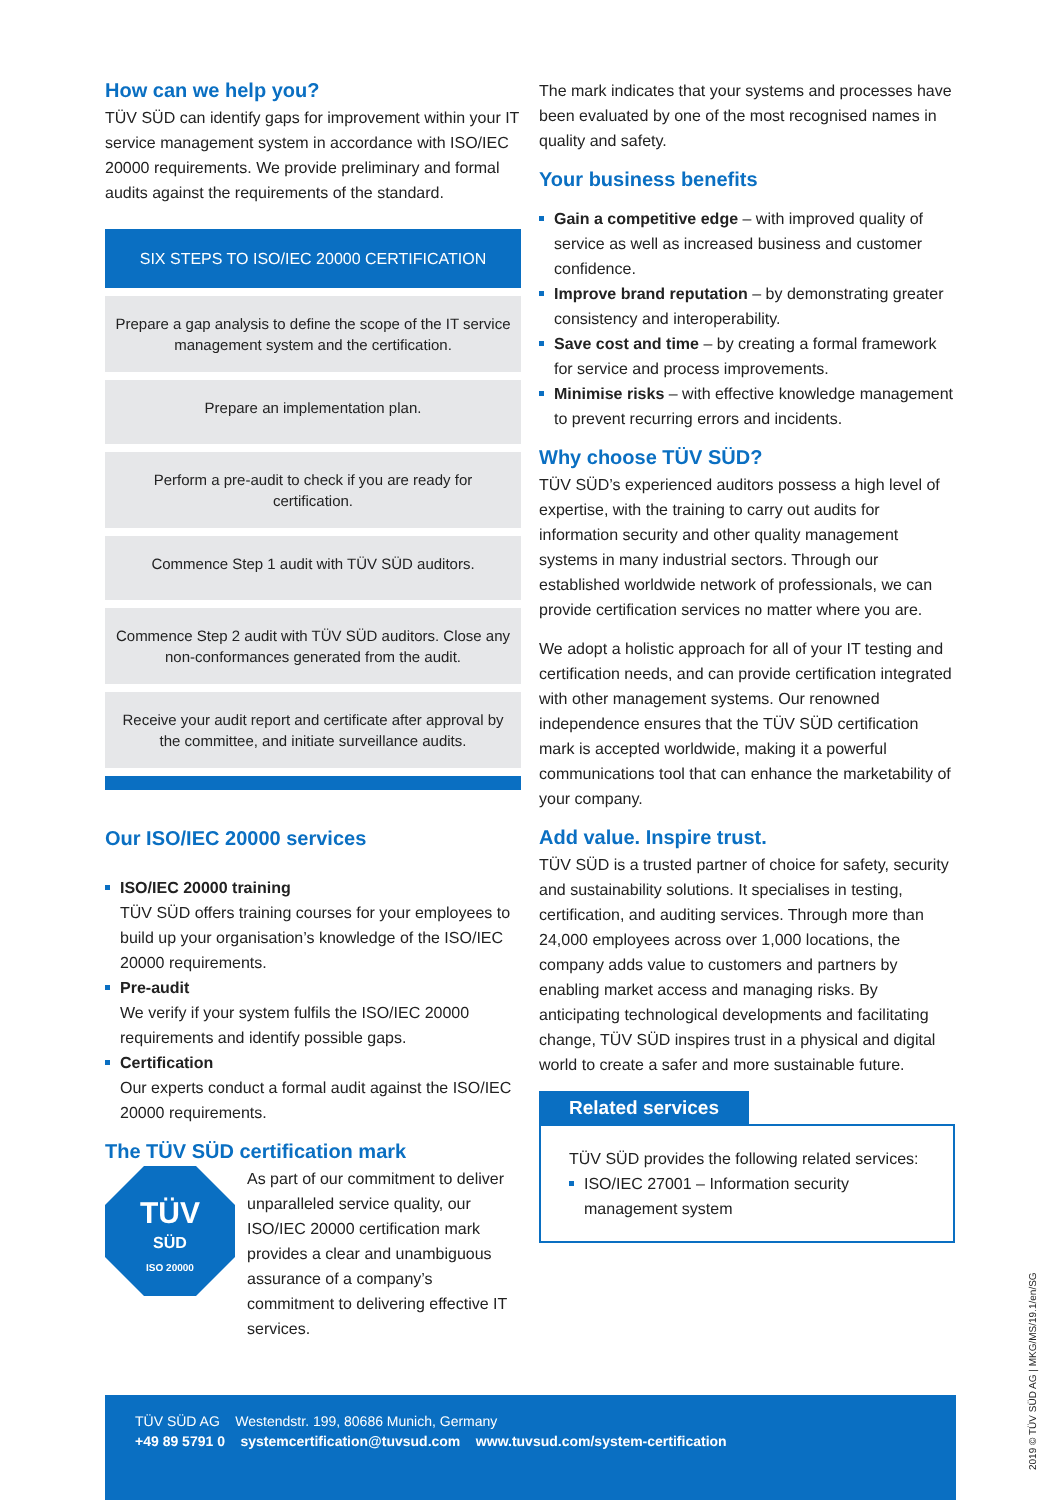How can we help you?
TÜV SÜD can identify gaps for improvement within your IT service management system in accordance with ISO/IEC 20000 requirements. We provide preliminary and formal audits against the requirements of the standard.
SIX STEPS TO ISO/IEC 20000 CERTIFICATION
Prepare a gap analysis to define the scope of the IT service management system and the certification.
Prepare an implementation plan.
Perform a pre-audit to check if you are ready for certification.
Commence Step 1 audit with TÜV SÜD auditors.
Commence Step 2 audit with TÜV SÜD auditors. Close any non-conformances generated from the audit.
Receive your audit report and certificate after approval by the committee, and initiate surveillance audits.
Our ISO/IEC 20000 services
ISO/IEC 20000 training
TÜV SÜD offers training courses for your employees to build up your organisation’s knowledge of the ISO/IEC 20000 requirements.
Pre-audit
We verify if your system fulfils the ISO/IEC 20000 requirements and identify possible gaps.
Certification
Our experts conduct a formal audit against the ISO/IEC 20000 requirements.
The TÜV SÜD certification mark
TÜV
SÜD
ISO 20000
As part of our commitment to deliver unparalleled service quality, our ISO/IEC 20000 certification mark provides a clear and unambiguous assurance of a company’s commitment to delivering effective IT services.
The mark indicates that your systems and processes have been evaluated by one of the most recognised names in quality and safety.
Your business benefits
Gain a competitive edge – with improved quality of service as well as increased business and customer confidence.
Improve brand reputation – by demonstrating greater consistency and interoperability.
Save cost and time – by creating a formal framework for service and process improvements.
Minimise risks – with effective knowledge management to prevent recurring errors and incidents.
Why choose TÜV SÜD?
TÜV SÜD’s experienced auditors possess a high level of expertise, with the training to carry out audits for information security and other quality management systems in many industrial sectors. Through our established worldwide network of professionals, we can provide certification services no matter where you are.
We adopt a holistic approach for all of your IT testing and certification needs, and can provide certification integrated with other management systems. Our renowned independence ensures that the TÜV SÜD certification mark is accepted worldwide, making it a powerful communications tool that can enhance the marketability of your company.
Add value. Inspire trust.
TÜV SÜD is a trusted partner of choice for safety, security and sustainability solutions. It specialises in testing, certification, and auditing services. Through more than 24,000 employees across over 1,000 locations, the company adds value to customers and partners by enabling market access and managing risks. By anticipating technological developments and facilitating change, TÜV SÜD inspires trust in a physical and digital world to create a safer and more sustainable future.
Related services
TÜV SÜD provides the following related services:
ISO/IEC 27001 – Information security management system
TÜV SÜD AG Westendstr. 199, 80686 Munich, Germany
+49 89 5791 0 systemcertification@tuvsud.com www.tuvsud.com/system-certification
2019 © TÜV SÜD AG | MKG/MS/19.1/en/SG